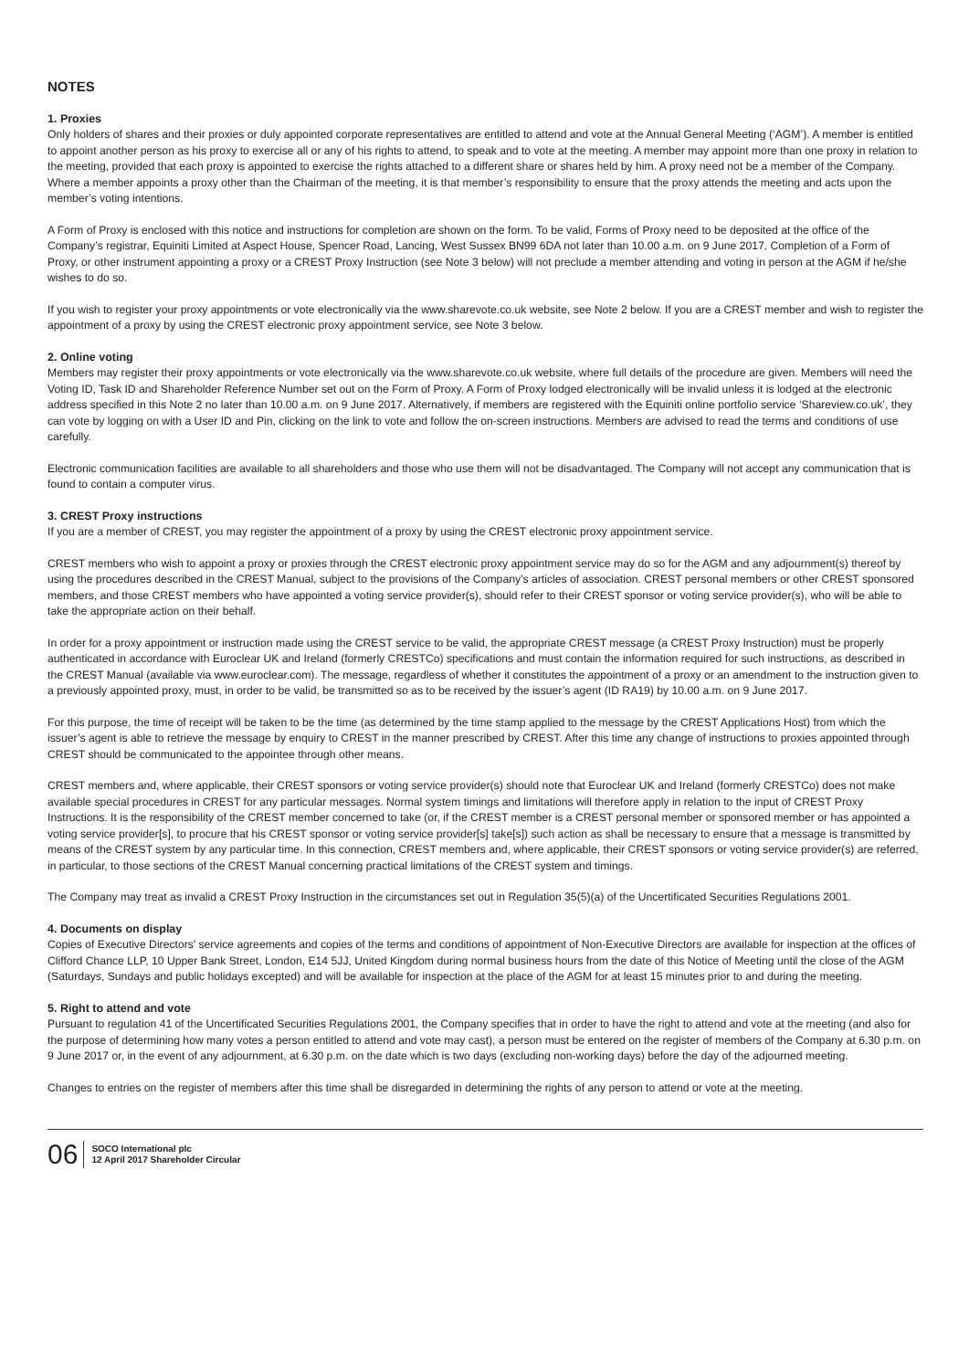NOTES
1. Proxies
Only holders of shares and their proxies or duly appointed corporate representatives are entitled to attend and vote at the Annual General Meeting (‘AGM’). A member is entitled to appoint another person as his proxy to exercise all or any of his rights to attend, to speak and to vote at the meeting. A member may appoint more than one proxy in relation to the meeting, provided that each proxy is appointed to exercise the rights attached to a different share or shares held by him. A proxy need not be a member of the Company. Where a member appoints a proxy other than the Chairman of the meeting, it is that member’s responsibility to ensure that the proxy attends the meeting and acts upon the member’s voting intentions.
A Form of Proxy is enclosed with this notice and instructions for completion are shown on the form. To be valid, Forms of Proxy need to be deposited at the office of the Company’s registrar, Equiniti Limited at Aspect House, Spencer Road, Lancing, West Sussex BN99 6DA not later than 10.00 a.m. on 9 June 2017. Completion of a Form of Proxy, or other instrument appointing a proxy or a CREST Proxy Instruction (see Note 3 below) will not preclude a member attending and voting in person at the AGM if he/she wishes to do so.
If you wish to register your proxy appointments or vote electronically via the www.sharevote.co.uk website, see Note 2 below. If you are a CREST member and wish to register the appointment of a proxy by using the CREST electronic proxy appointment service, see Note 3 below.
2. Online voting
Members may register their proxy appointments or vote electronically via the www.sharevote.co.uk website, where full details of the procedure are given. Members will need the Voting ID, Task ID and Shareholder Reference Number set out on the Form of Proxy. A Form of Proxy lodged electronically will be invalid unless it is lodged at the electronic address specified in this Note 2 no later than 10.00 a.m. on 9 June 2017. Alternatively, if members are registered with the Equiniti online portfolio service ‘Shareview.co.uk’, they can vote by logging on with a User ID and Pin, clicking on the link to vote and follow the on-screen instructions. Members are advised to read the terms and conditions of use carefully.
Electronic communication facilities are available to all shareholders and those who use them will not be disadvantaged. The Company will not accept any communication that is found to contain a computer virus.
3. CREST Proxy instructions
If you are a member of CREST, you may register the appointment of a proxy by using the CREST electronic proxy appointment service.
CREST members who wish to appoint a proxy or proxies through the CREST electronic proxy appointment service may do so for the AGM and any adjournment(s) thereof by using the procedures described in the CREST Manual, subject to the provisions of the Company’s articles of association. CREST personal members or other CREST sponsored members, and those CREST members who have appointed a voting service provider(s), should refer to their CREST sponsor or voting service provider(s), who will be able to take the appropriate action on their behalf.
In order for a proxy appointment or instruction made using the CREST service to be valid, the appropriate CREST message (a CREST Proxy Instruction) must be properly authenticated in accordance with Euroclear UK and Ireland (formerly CRESTCo) specifications and must contain the information required for such instructions, as described in the CREST Manual (available via www.euroclear.com). The message, regardless of whether it constitutes the appointment of a proxy or an amendment to the instruction given to a previously appointed proxy, must, in order to be valid, be transmitted so as to be received by the issuer’s agent (ID RA19) by 10.00 a.m. on 9 June 2017.
For this purpose, the time of receipt will be taken to be the time (as determined by the time stamp applied to the message by the CREST Applications Host) from which the issuer’s agent is able to retrieve the message by enquiry to CREST in the manner prescribed by CREST. After this time any change of instructions to proxies appointed through CREST should be communicated to the appointee through other means.
CREST members and, where applicable, their CREST sponsors or voting service provider(s) should note that Euroclear UK and Ireland (formerly CRESTCo) does not make available special procedures in CREST for any particular messages. Normal system timings and limitations will therefore apply in relation to the input of CREST Proxy Instructions. It is the responsibility of the CREST member concerned to take (or, if the CREST member is a CREST personal member or sponsored member or has appointed a voting service provider[s], to procure that his CREST sponsor or voting service provider[s] take[s]) such action as shall be necessary to ensure that a message is transmitted by means of the CREST system by any particular time. In this connection, CREST members and, where applicable, their CREST sponsors or voting service provider(s) are referred, in particular, to those sections of the CREST Manual concerning practical limitations of the CREST system and timings.
The Company may treat as invalid a CREST Proxy Instruction in the circumstances set out in Regulation 35(5)(a) of the Uncertificated Securities Regulations 2001.
4. Documents on display
Copies of Executive Directors’ service agreements and copies of the terms and conditions of appointment of Non-Executive Directors are available for inspection at the offices of Clifford Chance LLP, 10 Upper Bank Street, London, E14 5JJ, United Kingdom during normal business hours from the date of this Notice of Meeting until the close of the AGM (Saturdays, Sundays and public holidays excepted) and will be available for inspection at the place of the AGM for at least 15 minutes prior to and during the meeting.
5. Right to attend and vote
Pursuant to regulation 41 of the Uncertificated Securities Regulations 2001, the Company specifies that in order to have the right to attend and vote at the meeting (and also for the purpose of determining how many votes a person entitled to attend and vote may cast), a person must be entered on the register of members of the Company at 6.30 p.m. on 9 June 2017 or, in the event of any adjournment, at 6.30 p.m. on the date which is two days (excluding non-working days) before the day of the adjourned meeting.
Changes to entries on the register of members after this time shall be disregarded in determining the rights of any person to attend or vote at the meeting.
06 SOCO International plc
12 April 2017 Shareholder Circular